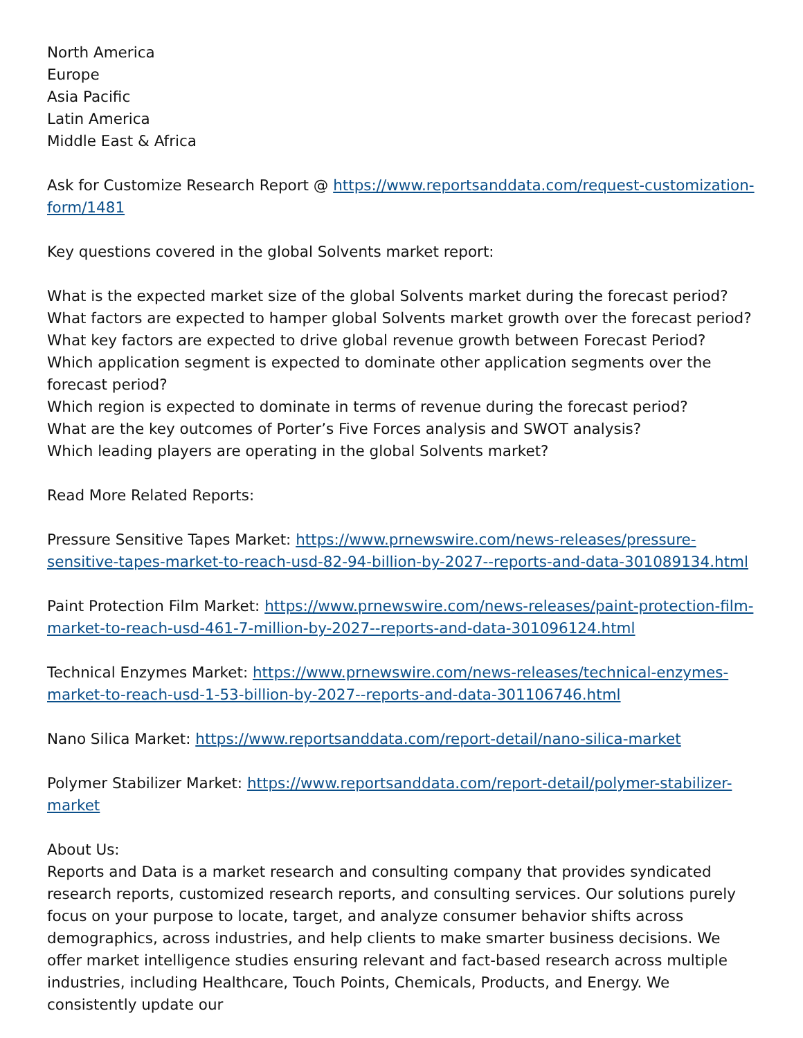North America
Europe
Asia Pacific
Latin America
Middle East & Africa
Ask for Customize Research Report @ https://www.reportsanddata.com/request-customization-form/1481
Key questions covered in the global Solvents market report:
What is the expected market size of the global Solvents market during the forecast period?
What factors are expected to hamper global Solvents market growth over the forecast period?
What key factors are expected to drive global revenue growth between Forecast Period?
Which application segment is expected to dominate other application segments over the forecast period?
Which region is expected to dominate in terms of revenue during the forecast period?
What are the key outcomes of Porter’s Five Forces analysis and SWOT analysis?
Which leading players are operating in the global Solvents market?
Read More Related Reports:
Pressure Sensitive Tapes Market: https://www.prnewswire.com/news-releases/pressure-sensitive-tapes-market-to-reach-usd-82-94-billion-by-2027--reports-and-data-301089134.html
Paint Protection Film Market: https://www.prnewswire.com/news-releases/paint-protection-film-market-to-reach-usd-461-7-million-by-2027--reports-and-data-301096124.html
Technical Enzymes Market: https://www.prnewswire.com/news-releases/technical-enzymes-market-to-reach-usd-1-53-billion-by-2027--reports-and-data-301106746.html
Nano Silica Market: https://www.reportsanddata.com/report-detail/nano-silica-market
Polymer Stabilizer Market: https://www.reportsanddata.com/report-detail/polymer-stabilizer-market
About Us:
Reports and Data is a market research and consulting company that provides syndicated research reports, customized research reports, and consulting services. Our solutions purely focus on your purpose to locate, target, and analyze consumer behavior shifts across demographics, across industries, and help clients to make smarter business decisions. We offer market intelligence studies ensuring relevant and fact-based research across multiple industries, including Healthcare, Touch Points, Chemicals, Products, and Energy. We consistently update our